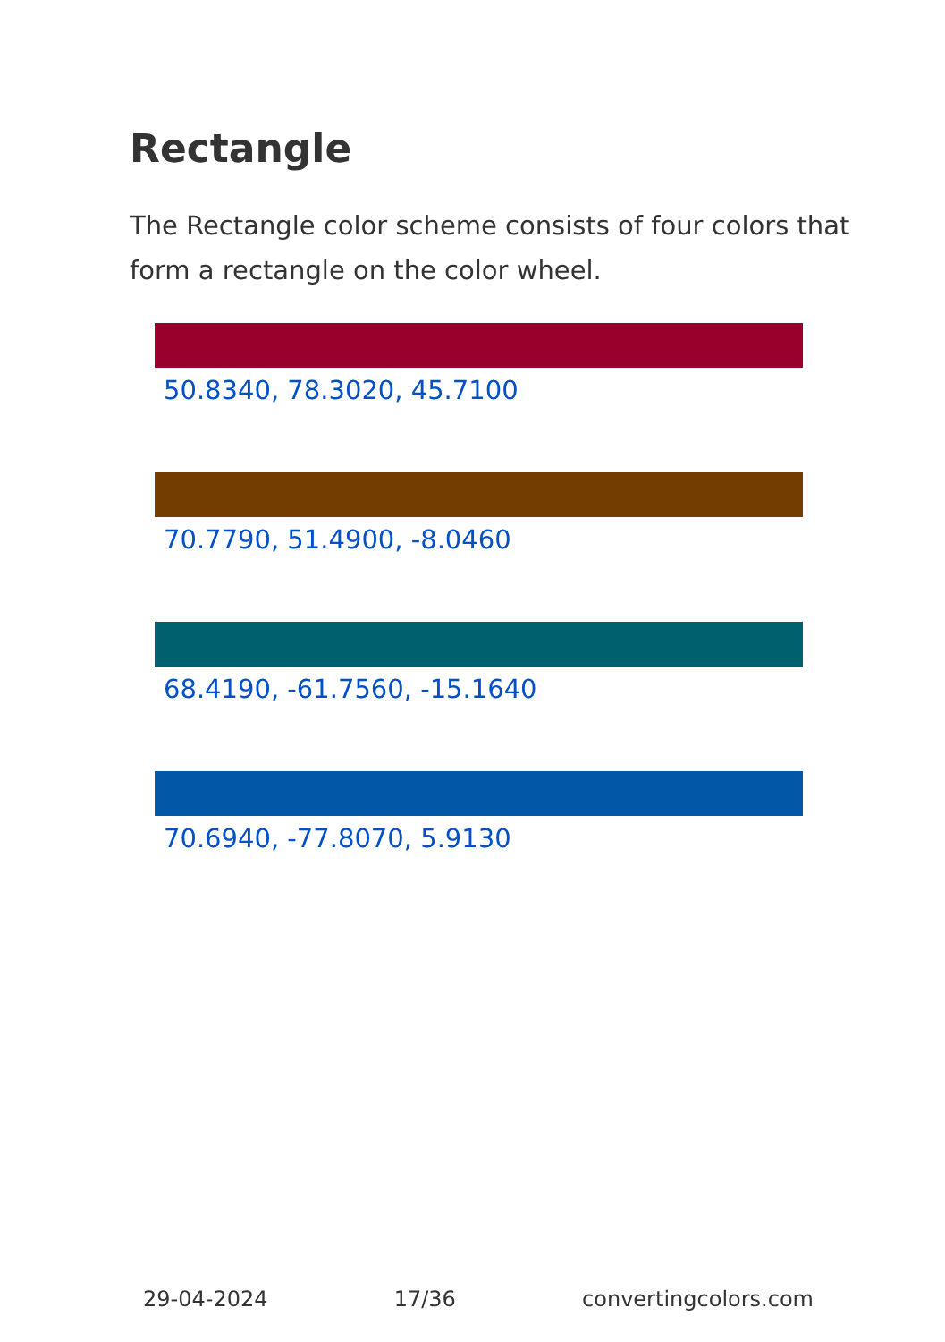Rectangle
The Rectangle color scheme consists of four colors that form a rectangle on the color wheel.
50.8340, 78.3020, 45.7100
70.7790, 51.4900, -8.0460
68.4190, -61.7560, -15.1640
70.6940, -77.8070, 5.9130
29-04-2024 17/36 convertingcolors.com